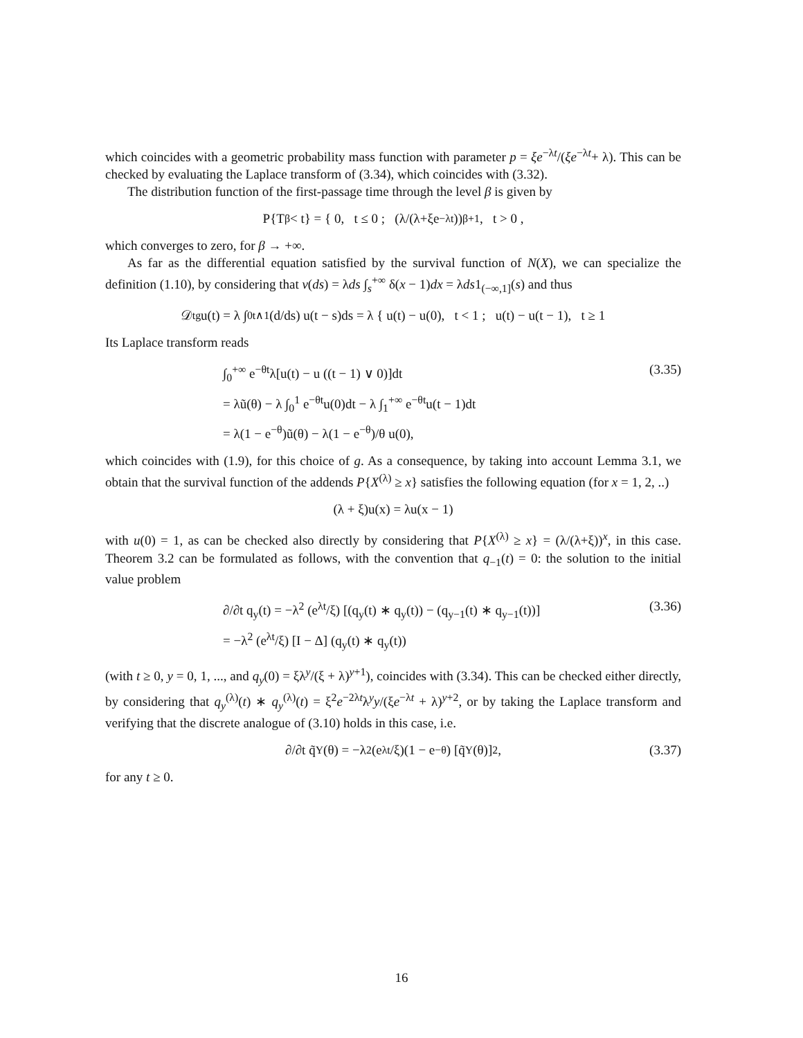which coincides with a geometric probability mass function with parameter p = ξe<sup>−λt</sup>/(ξe<sup>−λt</sup>+ λ). This can be checked by evaluating the Laplace transform of (3.34), which coincides with (3.32).
The distribution function of the first-passage time through the level β is given by
P{T<sub>β</sub> < t} = { 0, t ≤ 0 ; (λ/(λ+ξe<sup>−λt</sup>))<sup>β+1</sup>, t > 0 ,
which converges to zero, for β → +∞.
As far as the differential equation satisfied by the survival function of N(X), we can specialize the definition (1.10), by considering that ν(ds) = λds ∫<sub>s</sub><sup>+∞</sup> δ(x − 1)dx = λds1<sub>(−∞,1]</sub>(s) and thus
𝒟<sub>t</sub><sup>g</sup>u(t) = λ ∫<sub>0</sub><sup>t∧1</sup> (d/ds) u(t − s)ds = λ { u(t) − u(0), t < 1 ; u(t) − u(t − 1), t ≥ 1
Its Laplace transform reads
∫<sub>0</sub><sup>+∞</sup> e<sup>−θt</sup>λ[u(t) − u ((t − 1) ∨ 0)]dt (3.35)
= λũ(θ) − λ ∫<sub>0</sub><sup>1</sup> e<sup>−θt</sup>u(0)dt − λ ∫<sub>1</sub><sup>+∞</sup> e<sup>−θt</sup>u(t − 1)dt
= λ(1 − e<sup>−θ</sup>)ũ(θ) − λ(1 − e<sup>−θ</sup>)/θ u(0),
which coincides with (1.9), for this choice of g. As a consequence, by taking into account Lemma 3.1, we obtain that the survival function of the addends P{X<sup>(λ)</sup> ≥ x} satisfies the following equation (for x = 1, 2, ..)
(λ + ξ)u(x) = λu(x − 1)
with u(0) = 1, as can be checked also directly by considering that P{X<sup>(λ)</sup> ≥ x} = (λ/(λ+ξ))<sup>x</sup>, in this case. Theorem 3.2 can be formulated as follows, with the convention that q<sub>−1</sub>(t) = 0: the solution to the initial value problem
∂/∂t q<sub>y</sub>(t) = −λ<sup>2</sup> (e<sup>λt</sup>/ξ) [(q<sub>y</sub>(t) ∗ q<sub>y</sub>(t)) − (q<sub>y−1</sub>(t) ∗ q<sub>y−1</sub>(t))] (3.36)
= −λ<sup>2</sup> (e<sup>λt</sup>/ξ) [I − Δ] (q<sub>y</sub>(t) ∗ q<sub>y</sub>(t))
(with t ≥ 0, y = 0, 1, ..., and q<sub>y</sub>(0) = ξλ<sup>y</sup>/(ξ + λ)<sup>y+1</sup>), coincides with (3.34). This can be checked either directly, by considering that q<sub>y</sub><sup>(λ)</sup>(t) ∗ q<sub>y</sub><sup>(λ)</sup>(t) = ξ<sup>2</sup>e<sup>−2λt</sup>λ<sup>y</sup>y/(ξe<sup>−λt</sup> + λ)<sup>y+2</sup>, or by taking the Laplace transform and verifying that the discrete analogue of (3.10) holds in this case, i.e.
∂/∂t q̃<sub>Y</sub>(θ) = −λ<sup>2</sup> (e<sup>λt</sup>/ξ)(1 − e<sup>−θ</sup>) [q̃<sub>Y</sub>(θ)]<sup>2</sup> , (3.37)
for any t ≥ 0.
16